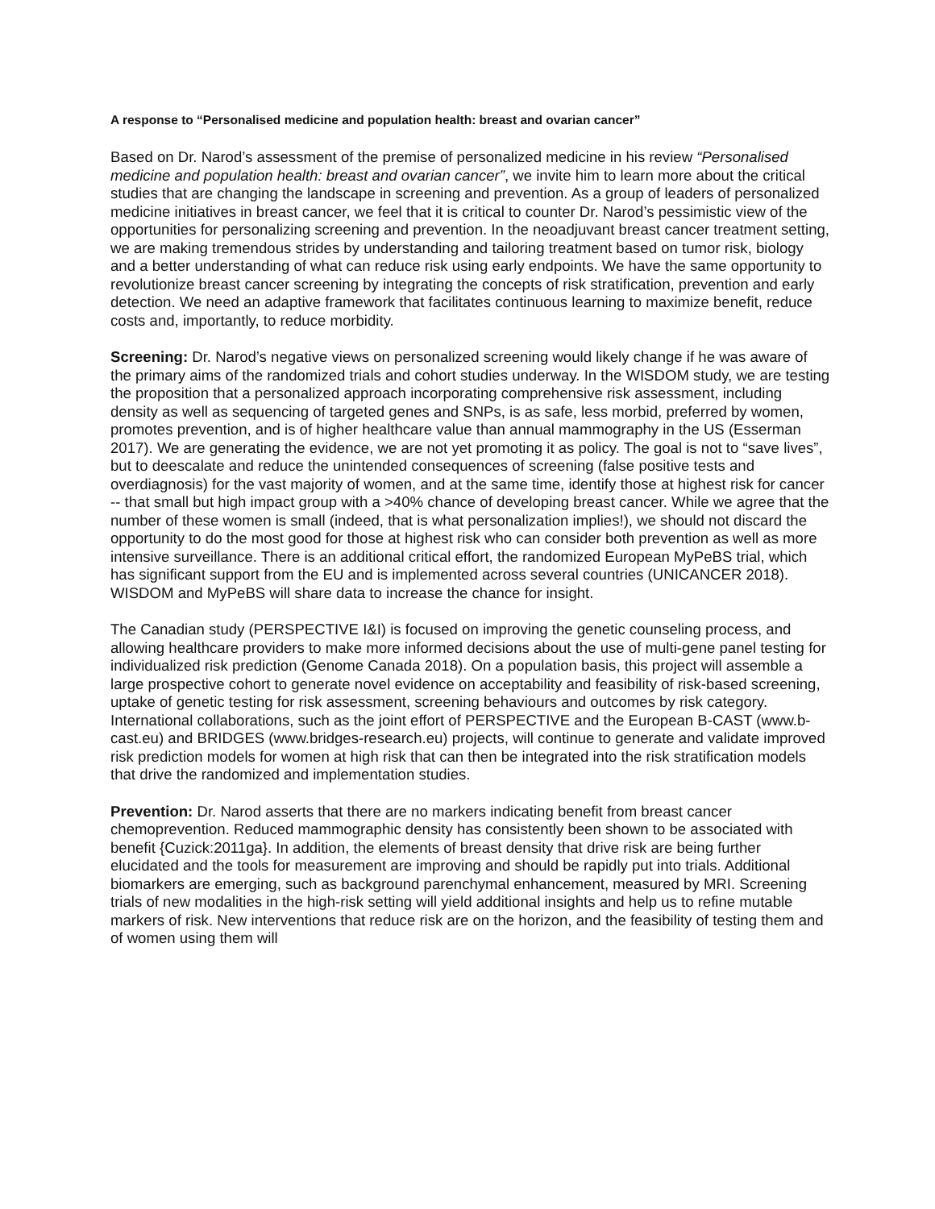A response to “Personalised medicine and population health: breast and ovarian cancer”
Based on Dr. Narod’s assessment of the premise of personalized medicine in his review “Personalised medicine and population health: breast and ovarian cancer”, we invite him to learn more about the critical studies that are changing the landscape in screening and prevention. As a group of leaders of personalized medicine initiatives in breast cancer, we feel that it is critical to counter Dr. Narod’s pessimistic view of the opportunities for personalizing screening and prevention. In the neoadjuvant breast cancer treatment setting, we are making tremendous strides by understanding and tailoring treatment based on tumor risk, biology and a better understanding of what can reduce risk using early endpoints. We have the same opportunity to revolutionize breast cancer screening by integrating the concepts of risk stratification, prevention and early detection. We need an adaptive framework that facilitates continuous learning to maximize benefit, reduce costs and, importantly, to reduce morbidity.
Screening: Dr. Narod’s negative views on personalized screening would likely change if he was aware of the primary aims of the randomized trials and cohort studies underway. In the WISDOM study, we are testing the proposition that a personalized approach incorporating comprehensive risk assessment, including density as well as sequencing of targeted genes and SNPs, is as safe, less morbid, preferred by women, promotes prevention, and is of higher healthcare value than annual mammography in the US (Esserman 2017). We are generating the evidence, we are not yet promoting it as policy. The goal is not to “save lives”, but to deescalate and reduce the unintended consequences of screening (false positive tests and overdiagnosis) for the vast majority of women, and at the same time, identify those at highest risk for cancer -- that small but high impact group with a >40% chance of developing breast cancer. While we agree that the number of these women is small (indeed, that is what personalization implies!), we should not discard the opportunity to do the most good for those at highest risk who can consider both prevention as well as more intensive surveillance. There is an additional critical effort, the randomized European MyPeBS trial, which has significant support from the EU and is implemented across several countries (UNICANCER 2018). WISDOM and MyPeBS will share data to increase the chance for insight.
The Canadian study (PERSPECTIVE I&I) is focused on improving the genetic counseling process, and allowing healthcare providers to make more informed decisions about the use of multi-gene panel testing for individualized risk prediction (Genome Canada 2018). On a population basis, this project will assemble a large prospective cohort to generate novel evidence on acceptability and feasibility of risk-based screening, uptake of genetic testing for risk assessment, screening behaviours and outcomes by risk category. International collaborations, such as the joint effort of PERSPECTIVE and the European B-CAST (www.b-cast.eu) and BRIDGES (www.bridges-research.eu) projects, will continue to generate and validate improved risk prediction models for women at high risk that can then be integrated into the risk stratification models that drive the randomized and implementation studies.
Prevention: Dr. Narod asserts that there are no markers indicating benefit from breast cancer chemoprevention. Reduced mammographic density has consistently been shown to be associated with benefit {Cuzick:2011ga}. In addition, the elements of breast density that drive risk are being further elucidated and the tools for measurement are improving and should be rapidly put into trials. Additional biomarkers are emerging, such as background parenchymal enhancement, measured by MRI. Screening trials of new modalities in the high-risk setting will yield additional insights and help us to refine mutable markers of risk. New interventions that reduce risk are on the horizon, and the feasibility of testing them and of women using them will